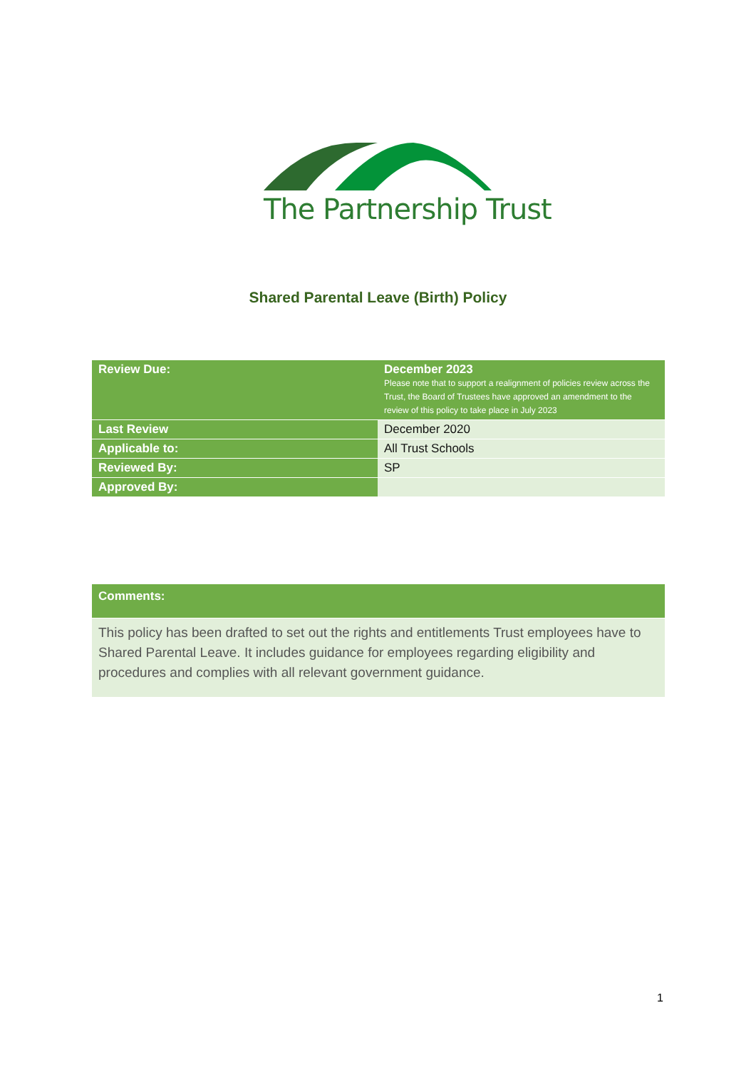The Partnership Trust
Shared Parental Leave (Birth) Policy
| Review Due: | December 2023 Please note that to support a realignment of policies review across the Trust, the Board of Trustees have approved an amendment to the review of this policy to take place in July 2023 |
| Last Review | December 2020 |
| Applicable to: | All Trust Schools |
| Reviewed By: | SP |
| Approved By: | |
| Comments: |
| This policy has been drafted to set out the rights and entitlements Trust employees have to Shared Parental Leave. It includes guidance for employees regarding eligibility and procedures and complies with all relevant government guidance. |
1